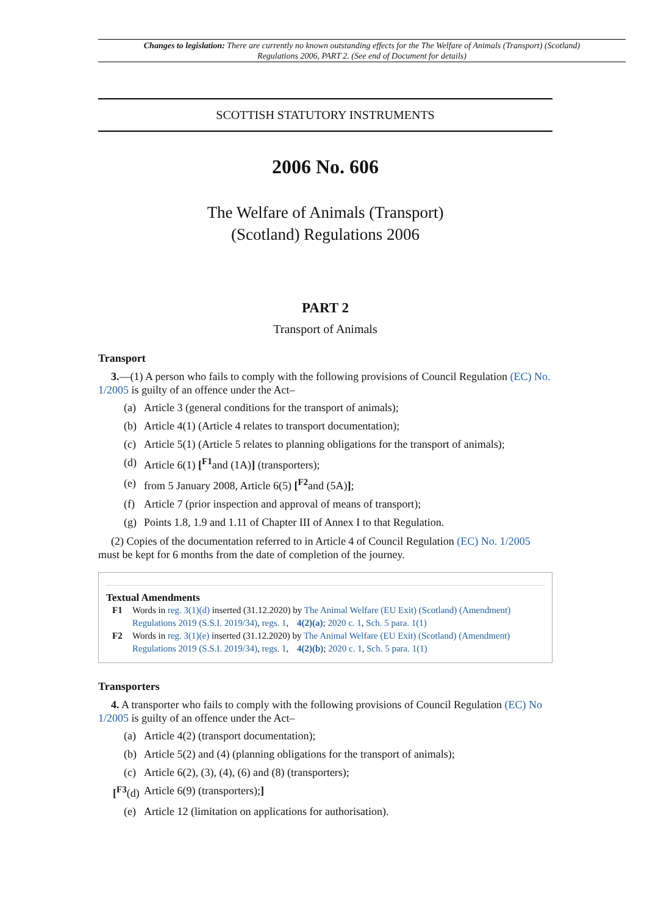Changes to legislation: There are currently no known outstanding effects for the The Welfare of Animals (Transport) (Scotland) Regulations 2006, PART 2. (See end of Document for details)
SCOTTISH STATUTORY INSTRUMENTS
2006 No. 606
The Welfare of Animals (Transport)
(Scotland) Regulations 2006
PART 2
Transport of Animals
Transport
3.—(1) A person who fails to comply with the following provisions of Council Regulation (EC) No. 1/2005 is guilty of an offence under the Act–
(a) Article 3 (general conditions for the transport of animals);
(b) Article 4(1) (Article 4 relates to transport documentation);
(c) Article 5(1) (Article 5 relates to planning obligations for the transport of animals);
(d) Article 6(1) [<sup>F1</sup>and (1A)] (transporters);
(e) from 5 January 2008, Article 6(5) [<sup>F2</sup>and (5A)];
(f) Article 7 (prior inspection and approval of means of transport);
(g) Points 1.8, 1.9 and 1.11 of Chapter III of Annex I to that Regulation.
(2) Copies of the documentation referred to in Article 4 of Council Regulation (EC) No. 1/2005 must be kept for 6 months from the date of completion of the journey.
Textual Amendments
F1 Words in reg. 3(1)(d) inserted (31.12.2020) by The Animal Welfare (EU Exit) (Scotland) (Amendment) Regulations 2019 (S.S.I. 2019/34), regs. 1, 4(2)(a); 2020 c. 1, Sch. 5 para. 1(1)
F2 Words in reg. 3(1)(e) inserted (31.12.2020) by The Animal Welfare (EU Exit) (Scotland) (Amendment) Regulations 2019 (S.S.I. 2019/34), regs. 1, 4(2)(b); 2020 c. 1, Sch. 5 para. 1(1)
Transporters
4. A transporter who fails to comply with the following provisions of Council Regulation (EC) No 1/2005 is guilty of an offence under the Act–
(a) Article 4(2) (transport documentation);
(b) Article 5(2) and (4) (planning obligations for the transport of animals);
(c) Article 6(2), (3), (4), (6) and (8) (transporters);
[<sup>F3</sup>(d) Article 6(9) (transporters);]
(e) Article 12 (limitation on applications for authorisation).